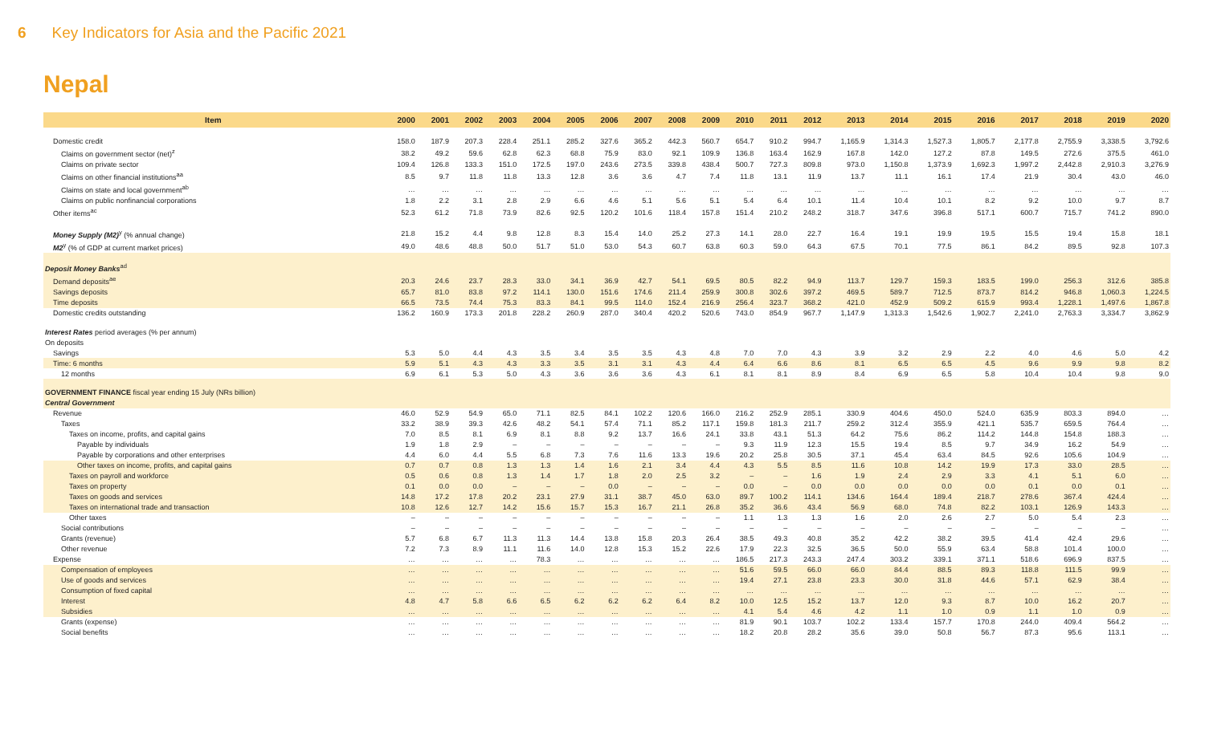6 Key Indicators for Asia and the Pacific 2021
Nepal
| Item | 2000 | 2001 | 2002 | 2003 | 2004 | 2005 | 2006 | 2007 | 2008 | 2009 | 2010 | 2011 | 2012 | 2013 | 2014 | 2015 | 2016 | 2017 | 2018 | 2019 | 2020 |
| --- | --- | --- | --- | --- | --- | --- | --- | --- | --- | --- | --- | --- | --- | --- | --- | --- | --- | --- | --- | --- | --- |
| Domestic credit | 158.0 | 187.9 | 207.3 | 228.4 | 251.1 | 285.2 | 327.6 | 365.2 | 442.3 | 560.7 | 654.7 | 910.2 | 994.7 | 1,165.9 | 1,314.3 | 1,527.3 | 1,805.7 | 2,177.8 | 2,755.9 | 3,338.5 | 3,792.6 |
| Claims on government sector (net)<sup>z</sup> | 38.2 | 49.2 | 59.6 | 62.8 | 62.3 | 68.8 | 75.9 | 83.0 | 92.1 | 109.9 | 136.8 | 163.4 | 162.9 | 167.8 | 142.0 | 127.2 | 87.8 | 149.5 | 272.6 | 375.5 | 461.0 |
| Claims on private sector | 109.4 | 126.8 | 133.3 | 151.0 | 172.5 | 197.0 | 243.6 | 273.5 | 339.8 | 438.4 | 500.7 | 727.3 | 809.8 | 973.0 | 1,150.8 | 1,373.9 | 1,692.3 | 1,997.2 | 2,442.8 | 2,910.3 | 3,276.9 |
| Claims on other financial institutions<sup>aa</sup> | 8.5 | 9.7 | 11.8 | 11.8 | 13.3 | 12.8 | 3.6 | 3.6 | 4.7 | 7.4 | 11.8 | 13.1 | 11.9 | 13.7 | 11.1 | 16.1 | 17.4 | 21.9 | 30.4 | 43.0 | 46.0 |
| Claims on state and local government<sup>ab</sup> | … | … | … | … | … | … | … | … | … | … | … | … | … | … | … | … | … | … | … | … | … |
| Claims on public nonfinancial corporations | 1.8 | 2.2 | 3.1 | 2.8 | 2.9 | 6.6 | 4.6 | 5.1 | 5.6 | 5.1 | 5.4 | 6.4 | 10.1 | 11.4 | 10.4 | 10.1 | 8.2 | 9.2 | 10.0 | 9.7 | 8.7 |
| Other items<sup>ac</sup> | 52.3 | 61.2 | 71.8 | 73.9 | 82.6 | 92.5 | 120.2 | 101.6 | 118.4 | 157.8 | 151.4 | 210.2 | 248.2 | 318.7 | 347.6 | 396.8 | 517.1 | 600.7 | 715.7 | 741.2 | 890.0 |
| Money Supply (M2)<sup>y</sup> (% annual change) | 21.8 | 15.2 | 4.4 | 9.8 | 12.8 | 8.3 | 15.4 | 14.0 | 25.2 | 27.3 | 14.1 | 28.0 | 22.7 | 16.4 | 19.1 | 19.9 | 19.5 | 15.5 | 19.4 | 15.8 | 18.1 |
| M2<sup>y</sup> (% of GDP at current market prices) | 49.0 | 48.6 | 48.8 | 50.0 | 51.7 | 51.0 | 53.0 | 54.3 | 60.7 | 63.8 | 60.3 | 59.0 | 64.3 | 67.5 | 70.1 | 77.5 | 86.1 | 84.2 | 89.5 | 92.8 | 107.3 |
| Deposit Money Banks<sup>ad</sup> | | | | | | | | | | | | | | | | | | | | | |
| Demand deposits<sup>ae</sup> | 20.3 | 24.6 | 23.7 | 28.3 | 33.0 | 34.1 | 36.9 | 42.7 | 54.1 | 69.5 | 80.5 | 82.2 | 94.9 | 113.7 | 129.7 | 159.3 | 183.5 | 199.0 | 256.3 | 312.6 | 385.8 |
| Savings deposits | 65.7 | 81.0 | 83.8 | 97.2 | 114.1 | 130.0 | 151.6 | 174.6 | 211.4 | 259.9 | 300.8 | 302.6 | 397.2 | 469.5 | 589.7 | 712.5 | 873.7 | 814.2 | 946.8 | 1,060.3 | 1,224.5 |
| Time deposits | 66.5 | 73.5 | 74.4 | 75.3 | 83.3 | 84.1 | 99.5 | 114.0 | 152.4 | 216.9 | 256.4 | 323.7 | 368.2 | 421.0 | 452.9 | 509.2 | 615.9 | 993.4 | 1,228.1 | 1,497.6 | 1,867.8 |
| Domestic credits outstanding | 136.2 | 160.9 | 173.3 | 201.8 | 228.2 | 260.9 | 287.0 | 340.4 | 420.2 | 520.6 | 743.0 | 854.9 | 967.7 | 1,147.9 | 1,313.3 | 1,542.6 | 1,902.7 | 2,241.0 | 2,763.3 | 3,334.7 | 3,862.9 |
| Interest Rates period averages (% per annum) | | | | | | | | | | | | | | | | | | | | | |
| On deposits | | | | | | | | | | | | | | | | | | | | | |
| Savings | 5.3 | 5.0 | 4.4 | 4.3 | 3.5 | 3.4 | 3.5 | 3.5 | 4.3 | 4.8 | 7.0 | 7.0 | 4.3 | 3.9 | 3.2 | 2.9 | 2.2 | 4.0 | 4.6 | 5.0 | 4.2 |
| Time: 6 months | 5.9 | 5.1 | 4.3 | 4.3 | 3.3 | 3.5 | 3.1 | 3.1 | 4.3 | 4.4 | 6.4 | 6.6 | 8.6 | 8.1 | 6.5 | 6.5 | 4.5 | 9.6 | 9.9 | 9.8 | 8.2 |
| 12 months | 6.9 | 6.1 | 5.3 | 5.0 | 4.3 | 3.6 | 3.6 | 3.6 | 4.3 | 6.1 | 8.1 | 8.1 | 8.9 | 8.4 | 6.9 | 6.5 | 5.8 | 10.4 | 10.4 | 9.8 | 9.0 |
| GOVERNMENT FINANCE fiscal year ending 15 July (NRs billion) | | | | | | | | | | | | | | | | | | | | | |
| Central Government | | | | | | | | | | | | | | | | | | | | | |
| Revenue | 46.0 | 52.9 | 54.9 | 65.0 | 71.1 | 82.5 | 84.1 | 102.2 | 120.6 | 166.0 | 216.2 | 252.9 | 285.1 | 330.9 | 404.6 | 450.0 | 524.0 | 635.9 | 803.3 | 894.0 | … |
| Taxes | 33.2 | 38.9 | 39.3 | 42.6 | 48.2 | 54.1 | 57.4 | 71.1 | 85.2 | 117.1 | 159.8 | 181.3 | 211.7 | 259.2 | 312.4 | 355.9 | 421.1 | 535.7 | 659.5 | 764.4 | … |
| Taxes on income, profits, and capital gains | 7.0 | 8.5 | 8.1 | 6.9 | 8.1 | 8.8 | 9.2 | 13.7 | 16.6 | 24.1 | 33.8 | 43.1 | 51.3 | 64.2 | 75.6 | 86.2 | 114.2 | 144.8 | 154.8 | 188.3 | … |
| Payable by individuals | 1.9 | 1.8 | 2.9 | – | – | – | – | – | – | – | 9.3 | 11.9 | 12.3 | 15.5 | 19.4 | 8.5 | 9.7 | 34.9 | 16.2 | 54.9 | … |
| Payable by corporations and other enterprises | 4.4 | 6.0 | 4.4 | 5.5 | 6.8 | 7.3 | 7.6 | 11.6 | 13.3 | 19.6 | 20.2 | 25.8 | 30.5 | 37.1 | 45.4 | 63.4 | 84.5 | 92.6 | 105.6 | 104.9 | … |
| Other taxes on income, profits, and capital gains | 0.7 | 0.7 | 0.8 | 1.3 | 1.3 | 1.4 | 1.6 | 2.1 | 3.4 | 4.4 | 4.3 | 5.5 | 8.5 | 11.6 | 10.8 | 14.2 | 19.9 | 17.3 | 33.0 | 28.5 | … |
| Taxes on payroll and workforce | 0.5 | 0.6 | 0.8 | 1.3 | 1.4 | 1.7 | 1.8 | 2.0 | 2.5 | 3.2 | – | – | 1.6 | 1.9 | 2.4 | 2.9 | 3.3 | 4.1 | 5.1 | 6.0 | … |
| Taxes on property | 0.1 | 0.0 | 0.0 | – | – | – | 0.0 | – | – | – | 0.0 | – | 0.0 | 0.0 | 0.0 | 0.0 | 0.0 | 0.1 | 0.0 | 0.1 | … |
| Taxes on goods and services | 14.8 | 17.2 | 17.8 | 20.2 | 23.1 | 27.9 | 31.1 | 38.7 | 45.0 | 63.0 | 89.7 | 100.2 | 114.1 | 134.6 | 164.4 | 189.4 | 218.7 | 278.6 | 367.4 | 424.4 | … |
| Taxes on international trade and transaction | 10.8 | 12.6 | 12.7 | 14.2 | 15.6 | 15.7 | 15.3 | 16.7 | 21.1 | 26.8 | 35.2 | 36.6 | 43.4 | 56.9 | 68.0 | 74.8 | 82.2 | 103.1 | 126.9 | 143.3 | … |
| Other taxes | – | – | – | – | – | – | – | – | – | – | 1.1 | 1.3 | 1.3 | 1.6 | 2.0 | 2.6 | 2.7 | 5.0 | 5.4 | 2.3 | … |
| Social contributions | – | – | – | – | – | – | – | – | – | – | – | – | – | – | – | – | – | – | – | – | … |
| Grants (revenue) | 5.7 | 6.8 | 6.7 | 11.3 | 11.3 | 14.4 | 13.8 | 15.8 | 20.3 | 26.4 | 38.5 | 49.3 | 40.8 | 35.2 | 42.2 | 38.2 | 39.5 | 41.4 | 42.4 | 29.6 | … |
| Other revenue | 7.2 | 7.3 | 8.9 | 11.1 | 11.6 | 14.0 | 12.8 | 15.3 | 15.2 | 22.6 | 17.9 | 22.3 | 32.5 | 36.5 | 50.0 | 55.9 | 63.4 | 58.8 | 101.4 | 100.0 | … |
| Expense | … | … | … | … | 78.3 | … | … | … | … | … | 186.5 | 217.3 | 243.3 | 247.4 | 303.2 | 339.1 | 371.1 | 518.6 | 696.9 | 837.5 | … |
| Compensation of employees | … | … | … | … | … | … | … | … | … | … | 51.6 | 59.5 | 66.0 | 66.0 | 84.4 | 88.5 | 89.3 | 118.8 | 111.5 | 99.9 | … |
| Use of goods and services | … | … | … | … | … | … | … | … | … | … | 19.4 | 27.1 | 23.8 | 23.3 | 30.0 | 31.8 | 44.6 | 57.1 | 62.9 | 38.4 | … |
| Consumption of fixed capital | … | … | … | … | … | … | … | … | … | … | … | … | … | … | … | … | … | … | … | … | … |
| Interest | 4.8 | 4.7 | 5.8 | 6.6 | 6.5 | 6.2 | 6.2 | 6.2 | 6.4 | 8.2 | 10.0 | 12.5 | 15.2 | 13.7 | 12.0 | 9.3 | 8.7 | 10.0 | 16.2 | 20.7 | … |
| Subsidies | … | … | … | … | … | … | … | … | … | … | 4.1 | 5.4 | 4.6 | 4.2 | 1.1 | 1.0 | 0.9 | 1.1 | 1.0 | 0.9 | … |
| Grants (expense) | … | … | … | … | … | … | … | … | … | … | 81.9 | 90.1 | 103.7 | 102.2 | 133.4 | 157.7 | 170.8 | 244.0 | 409.4 | 564.2 | … |
| Social benefits | … | … | … | … | … | … | … | … | … | … | 18.2 | 20.8 | 28.2 | 35.6 | 39.0 | 50.8 | 56.7 | 87.3 | 95.6 | 113.1 | … |